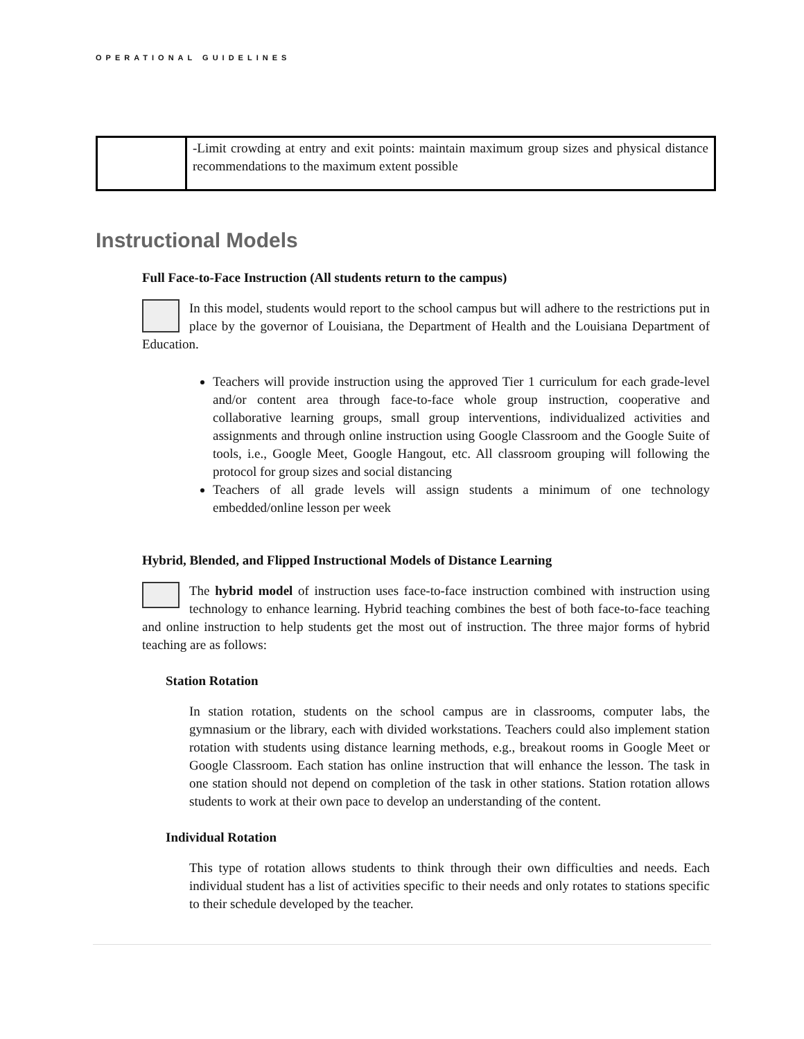OPERATIONAL GUIDELINES
| | -Limit crowding at entry and exit points: maintain maximum group sizes and physical distance recommendations to the maximum extent possible |
Instructional Models
Full Face-to-Face Instruction (All students return to the campus)
In this model, students would report to the school campus but will adhere to the restrictions put in place by the governor of Louisiana, the Department of Health and the Louisiana Department of Education.
Teachers will provide instruction using the approved Tier 1 curriculum for each grade-level and/or content area through face-to-face whole group instruction, cooperative and collaborative learning groups, small group interventions, individualized activities and assignments and through online instruction using Google Classroom and the Google Suite of tools, i.e., Google Meet, Google Hangout, etc. All classroom grouping will following the protocol for group sizes and social distancing
Teachers of all grade levels will assign students a minimum of one technology embedded/online lesson per week
Hybrid, Blended, and Flipped Instructional Models of Distance Learning
The hybrid model of instruction uses face-to-face instruction combined with instruction using technology to enhance learning. Hybrid teaching combines the best of both face-to-face teaching and online instruction to help students get the most out of instruction. The three major forms of hybrid teaching are as follows:
Station Rotation
In station rotation, students on the school campus are in classrooms, computer labs, the gymnasium or the library, each with divided workstations. Teachers could also implement station rotation with students using distance learning methods, e.g., breakout rooms in Google Meet or Google Classroom. Each station has online instruction that will enhance the lesson. The task in one station should not depend on completion of the task in other stations. Station rotation allows students to work at their own pace to develop an understanding of the content.
Individual Rotation
This type of rotation allows students to think through their own difficulties and needs. Each individual student has a list of activities specific to their needs and only rotates to stations specific to their schedule developed by the teacher.